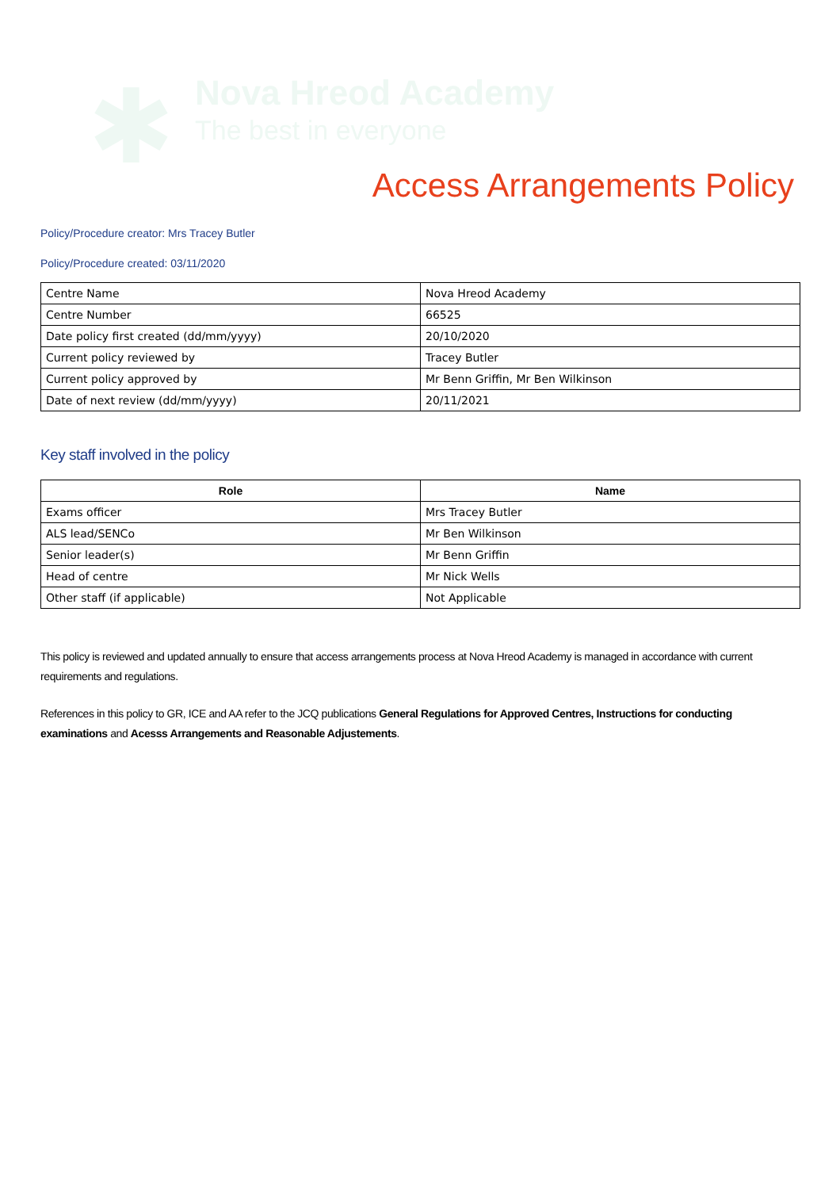✱ Nova Hreod Academy
The best in everyone
Access Arrangements Policy
Policy/Procedure creator: Mrs Tracey Butler
Policy/Procedure created: 03/11/2020
| Centre Name | Nova Hreod Academy |
| Centre Number | 66525 |
| Date policy first created (dd/mm/yyyy) | 20/10/2020 |
| Current policy reviewed by | Tracey Butler |
| Current policy approved by | Mr Benn Griffin, Mr Ben Wilkinson |
| Date of next review (dd/mm/yyyy) | 20/11/2021 |
Key staff involved in the policy
| Role | Name |
| --- | --- |
| Exams officer | Mrs Tracey Butler |
| ALS lead/SENCo | Mr Ben Wilkinson |
| Senior leader(s) | Mr Benn Griffin |
| Head of centre | Mr Nick Wells |
| Other staff (if applicable) | Not Applicable |
This policy is reviewed and updated annually to ensure that access arrangements process at Nova Hreod Academy is managed in accordance with current requirements and regulations.
References in this policy to GR, ICE and AA refer to the JCQ publications General Regulations for Approved Centres, Instructions for conducting examinations and Acesss Arrangements and Reasonable Adjustements.